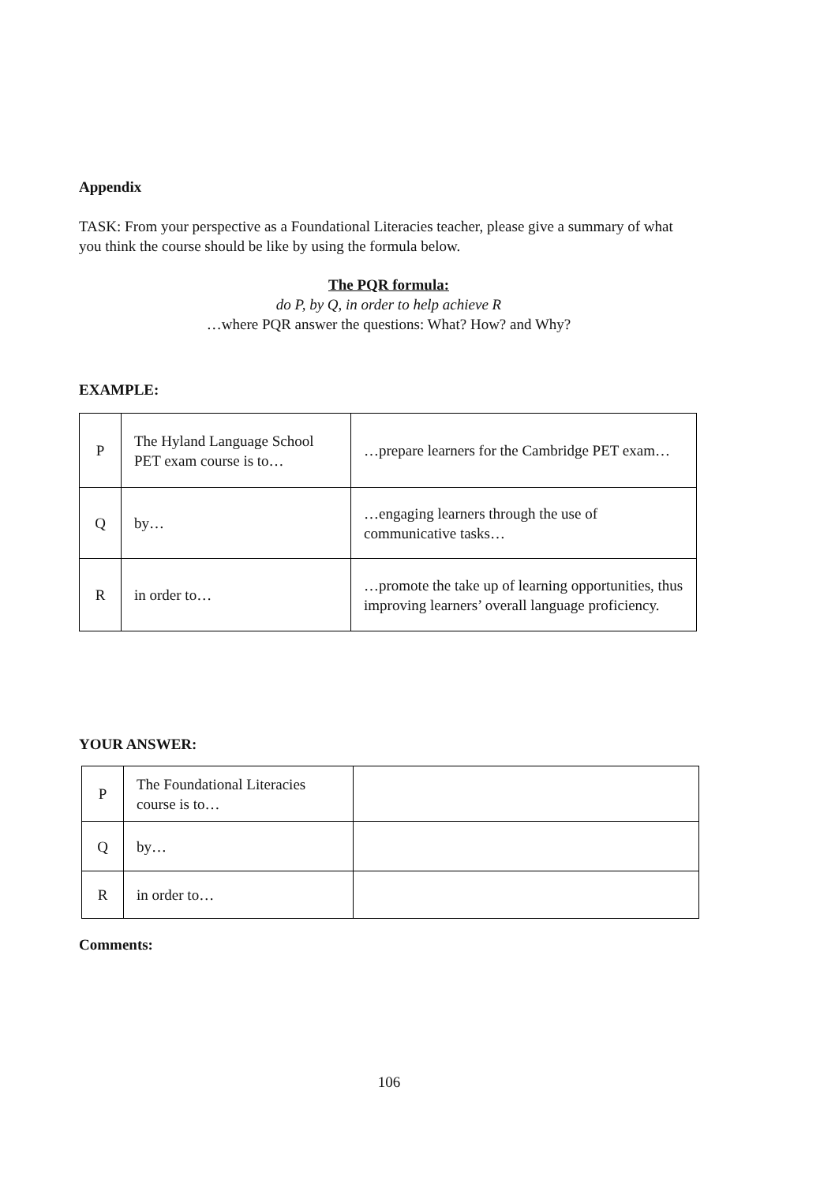Appendix
TASK: From your perspective as a Foundational Literacies teacher, please give a summary of what you think the course should be like by using the formula below.
The PQR formula:
do P, by Q, in order to help achieve R
…where PQR answer the questions: What? How? and Why?
EXAMPLE:
| P | The Hyland Language School PET exam course is to… | …prepare learners for the Cambridge PET exam… |
| Q | by… | …engaging learners through the use of communicative tasks… |
| R | in order to… | …promote the take up of learning opportunities, thus improving learners’ overall language proficiency. |
YOUR ANSWER:
| P | The Foundational Literacies course is to… | |
| Q | by… | |
| R | in order to… | |
Comments:
106